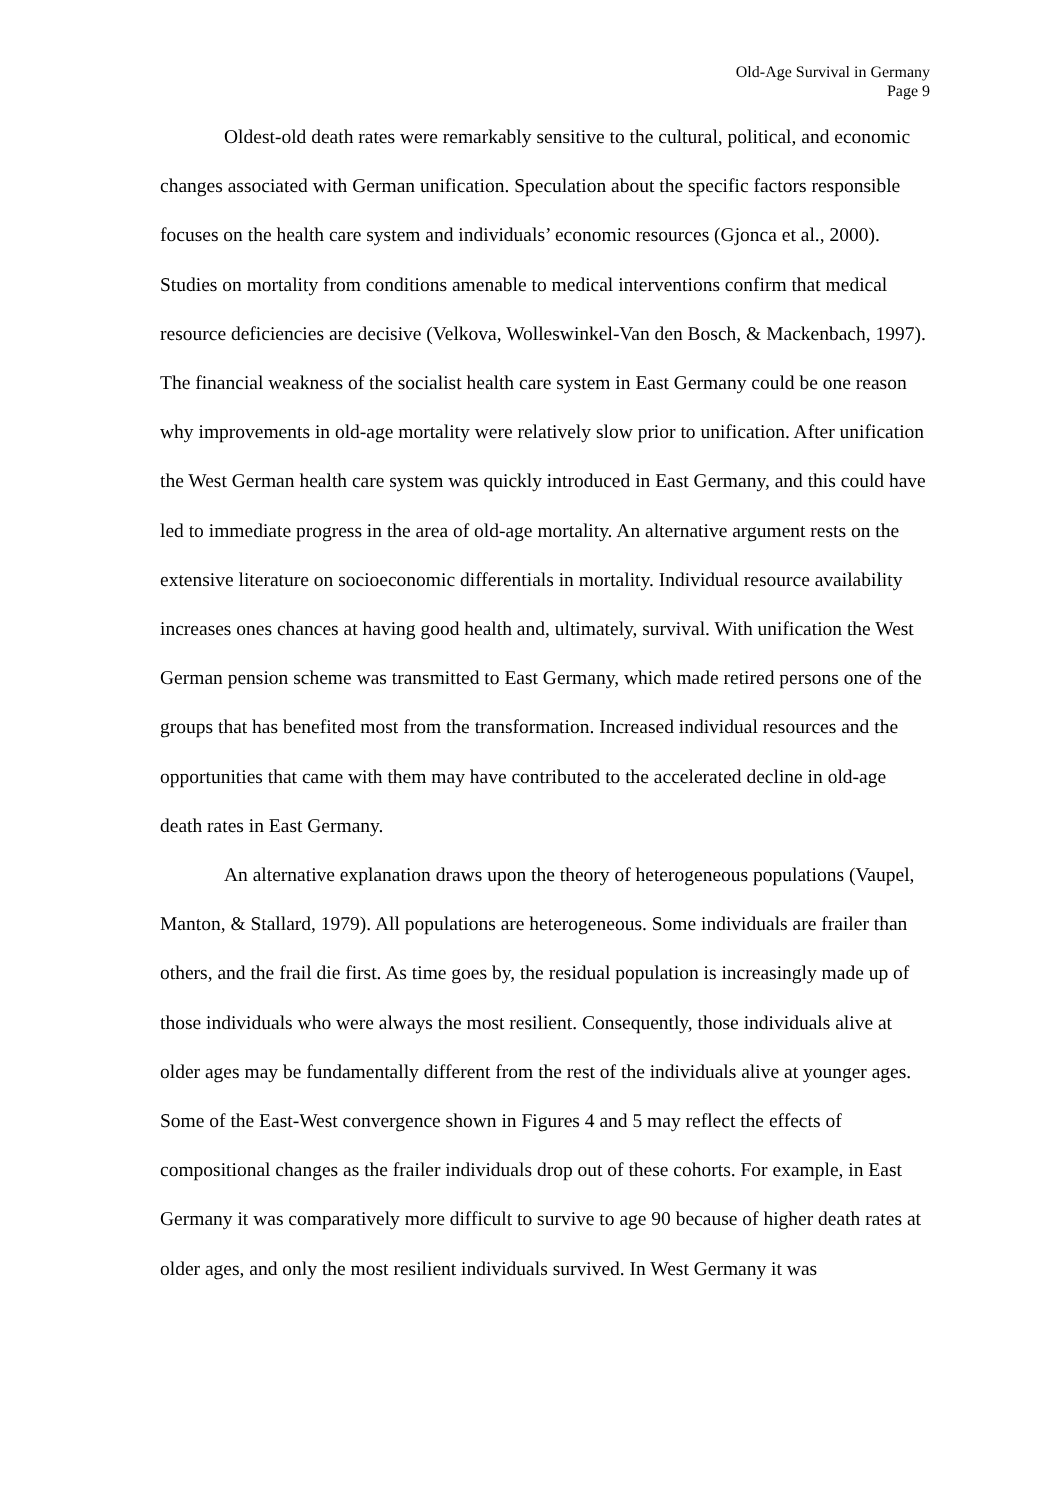Old-Age Survival in Germany
Page 9
Oldest-old death rates were remarkably sensitive to the cultural, political, and economic changes associated with German unification. Speculation about the specific factors responsible focuses on the health care system and individuals’ economic resources (Gjonca et al., 2000). Studies on mortality from conditions amenable to medical interventions confirm that medical resource deficiencies are decisive (Velkova, Wolleswinkel-Van den Bosch, & Mackenbach, 1997). The financial weakness of the socialist health care system in East Germany could be one reason why improvements in old-age mortality were relatively slow prior to unification. After unification the West German health care system was quickly introduced in East Germany, and this could have led to immediate progress in the area of old-age mortality. An alternative argument rests on the extensive literature on socioeconomic differentials in mortality. Individual resource availability increases ones chances at having good health and, ultimately, survival. With unification the West German pension scheme was transmitted to East Germany, which made retired persons one of the groups that has benefited most from the transformation. Increased individual resources and the opportunities that came with them may have contributed to the accelerated decline in old-age death rates in East Germany.
An alternative explanation draws upon the theory of heterogeneous populations (Vaupel, Manton, & Stallard, 1979). All populations are heterogeneous. Some individuals are frailer than others, and the frail die first. As time goes by, the residual population is increasingly made up of those individuals who were always the most resilient. Consequently, those individuals alive at older ages may be fundamentally different from the rest of the individuals alive at younger ages. Some of the East-West convergence shown in Figures 4 and 5 may reflect the effects of compositional changes as the frailer individuals drop out of these cohorts. For example, in East Germany it was comparatively more difficult to survive to age 90 because of higher death rates at older ages, and only the most resilient individuals survived. In West Germany it was